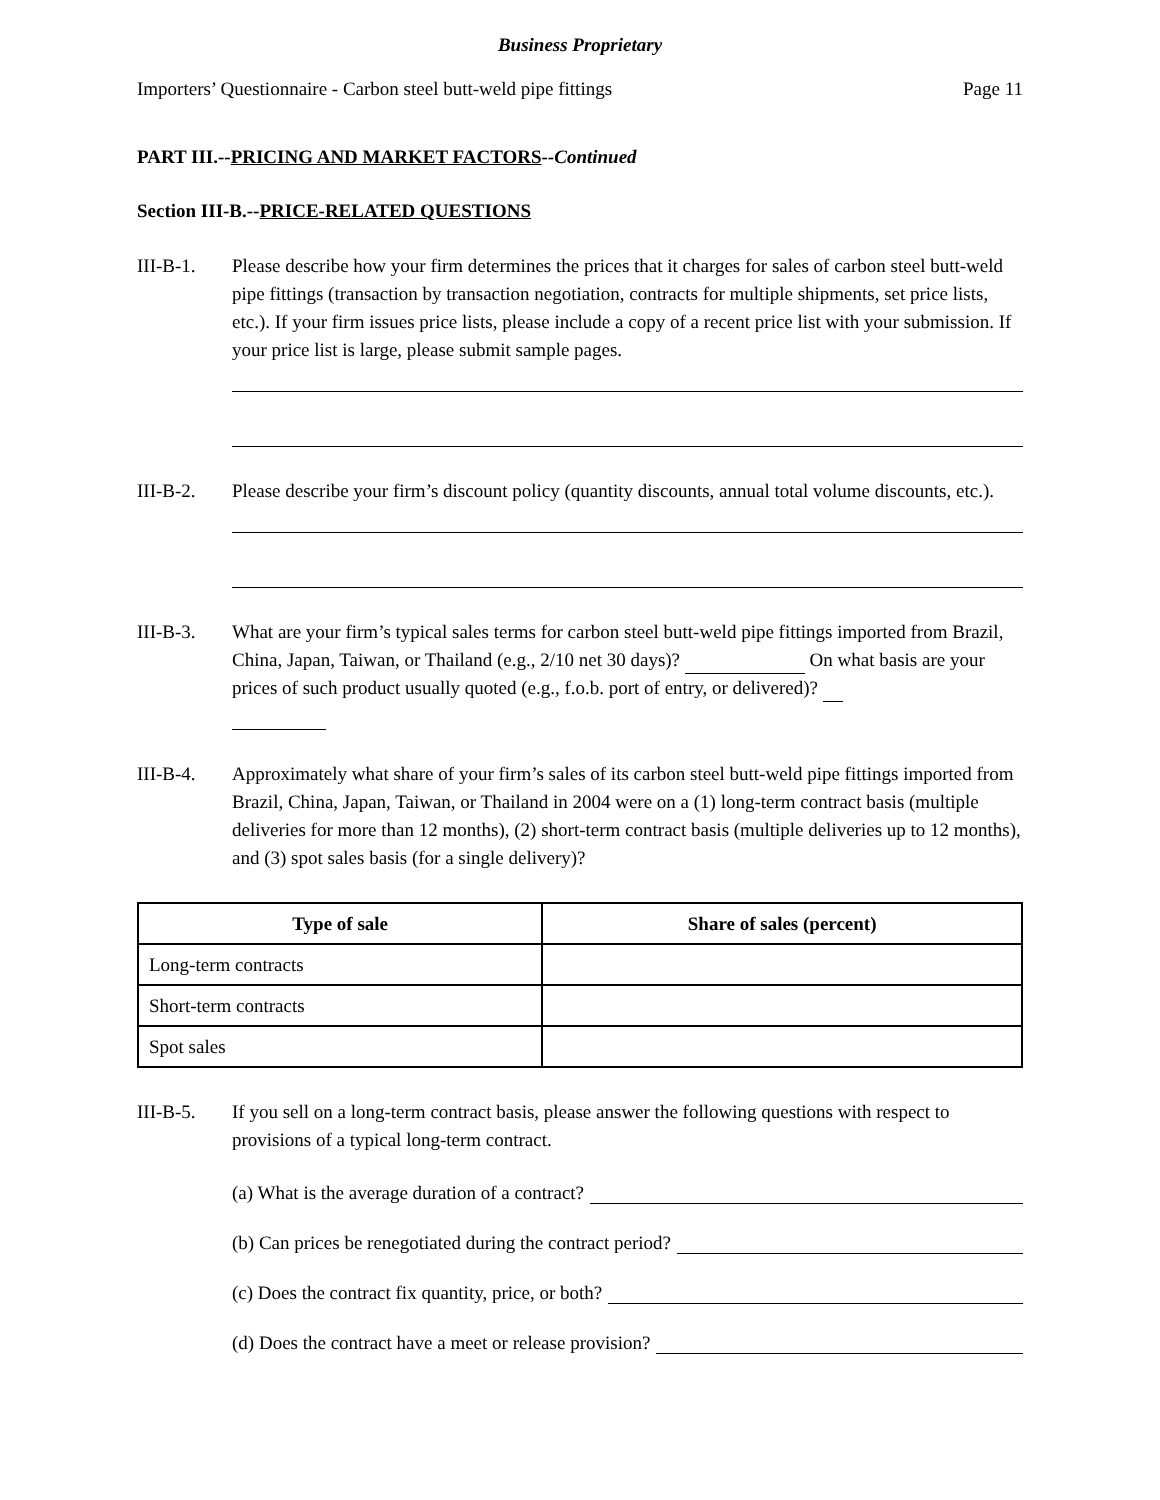Business Proprietary
Importers’ Questionnaire - Carbon steel butt-weld pipe fittings Page 11
PART III.--PRICING AND MARKET FACTORS--Continued
Section III-B.--PRICE-RELATED QUESTIONS
III-B-1. Please describe how your firm determines the prices that it charges for sales of carbon steel butt-weld pipe fittings (transaction by transaction negotiation, contracts for multiple shipments, set price lists, etc.). If your firm issues price lists, please include a copy of a recent price list with your submission. If your price list is large, please submit sample pages.
III-B-2. Please describe your firm’s discount policy (quantity discounts, annual total volume discounts, etc.).
III-B-3. What are your firm’s typical sales terms for carbon steel butt-weld pipe fittings imported from Brazil, China, Japan, Taiwan, or Thailand (e.g., 2/10 net 30 days)? On what basis are your prices of such product usually quoted (e.g., f.o.b. port of entry, or delivered)?
III-B-4. Approximately what share of your firm’s sales of its carbon steel butt-weld pipe fittings imported from Brazil, China, Japan, Taiwan, or Thailand in 2004 were on a (1) long-term contract basis (multiple deliveries for more than 12 months), (2) short-term contract basis (multiple deliveries up to 12 months), and (3) spot sales basis (for a single delivery)?
| Type of sale | Share of sales (percent) |
| --- | --- |
| Long-term contracts | |
| Short-term contracts | |
| Spot sales | |
III-B-5. If you sell on a long-term contract basis, please answer the following questions with respect to provisions of a typical long-term contract.
(a) What is the average duration of a contract?
(b) Can prices be renegotiated during the contract period?
(c) Does the contract fix quantity, price, or both?
(d) Does the contract have a meet or release provision?